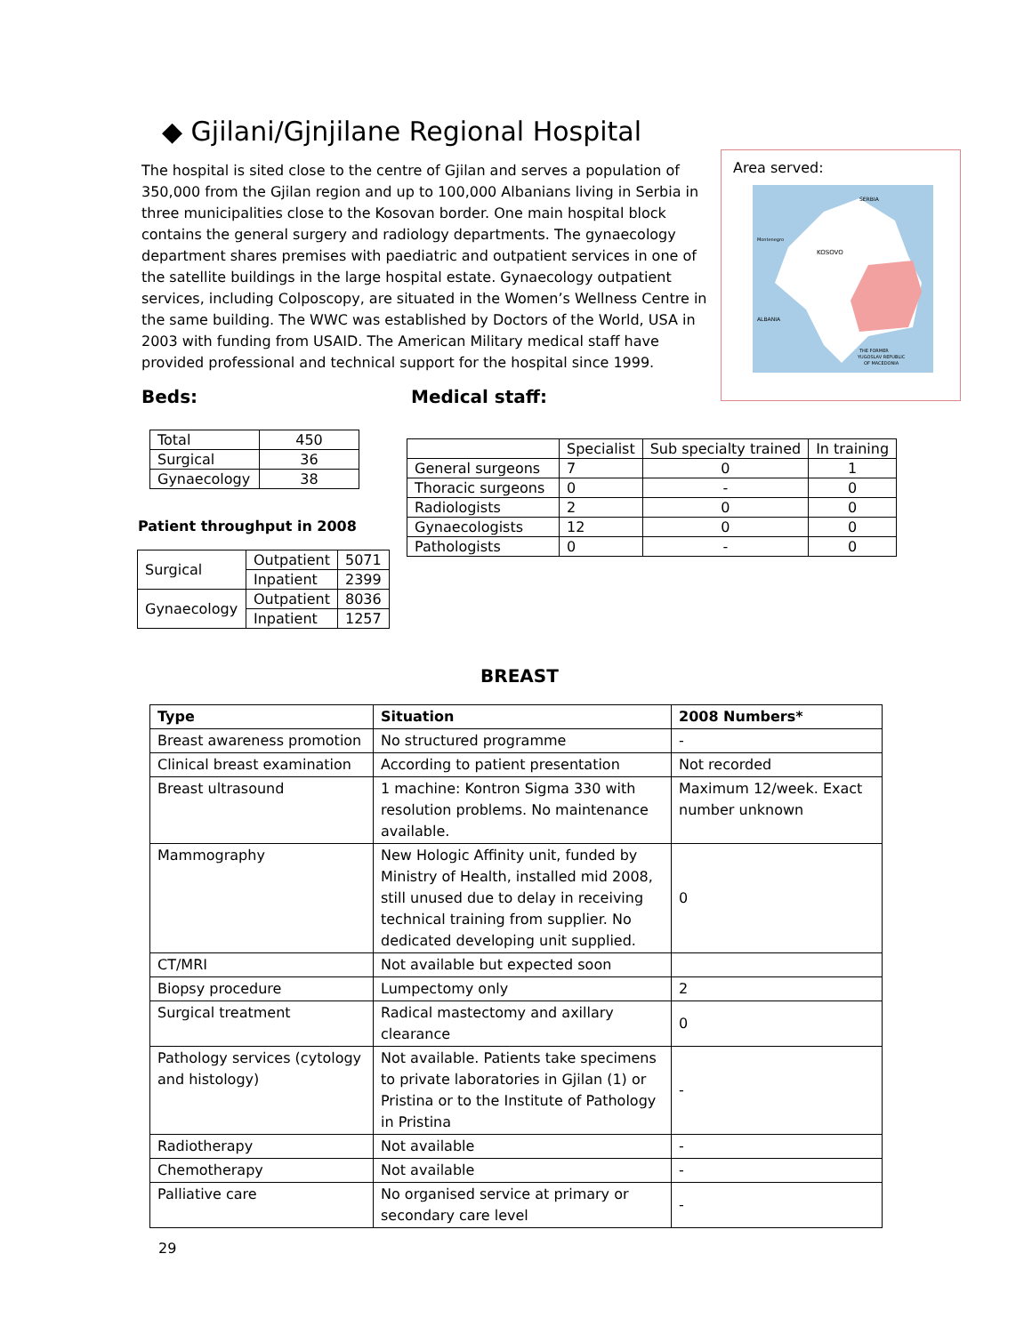◆ Gjilani/Gjnjilane Regional Hospital
The hospital is sited close to the centre of Gjilan and serves a population of 350,000 from the Gjilan region and up to 100,000 Albanians living in Serbia in three municipalities close to the Kosovan border. One main hospital block contains the general surgery and radiology departments. The gynaecology department shares premises with paediatric and outpatient services in one of the satellite buildings in the large hospital estate. Gynaecology outpatient services, including Colposcopy, are situated in the Women’s Wellness Centre in the same building. The WWC was established by Doctors of the World, USA in 2003 with funding from USAID. The American Military medical staff have provided professional and technical support for the hospital since 1999.
Area served:
SERBIA
Montenegro
KOSOVO
ALBANIA
THE FORMER
YUGOSLAV REPUBLIC
OF MACEDONIA
Beds: Medical staff:
| Total | 450 |
| Surgical | 36 |
| Gynaecology | 38 |
Patient throughput in 2008
| Surgical | Outpatient | 5071 |
| | Inpatient | 2399 |
| Gynaecology | Outpatient | 8036 |
| | Inpatient | 1257 |
| | Specialist | Sub specialty trained | In training |
| General surgeons | 7 | 0 | 1 |
| Thoracic surgeons | 0 | - | 0 |
| Radiologists | 2 | 0 | 0 |
| Gynaecologists | 12 | 0 | 0 |
| Pathologists | 0 | - | 0 |
BREAST
| Type | Situation | 2008 Numbers* |
| --- | --- | --- |
| Breast awareness promotion | No structured programme | - |
| Clinical breast examination | According to patient presentation | Not recorded |
| Breast ultrasound | 1 machine: Kontron Sigma 330 with resolution problems. No maintenance available. | Maximum 12/week. Exact number unknown |
| Mammography | New Hologic Affinity unit, funded by Ministry of Health, installed mid 2008, still unused due to delay in receiving technical training from supplier. No dedicated developing unit supplied. | 0 |
| CT/MRI | Not available but expected soon | |
| Biopsy procedure | Lumpectomy only | 2 |
| Surgical treatment | Radical mastectomy and axillary clearance | 0 |
| Pathology services (cytology and histology) | Not available. Patients take specimens to private laboratories in Gjilan (1) or Pristina or to the Institute of Pathology in Pristina | - |
| Radiotherapy | Not available | - |
| Chemotherapy | Not available | - |
| Palliative care | No organised service at primary or secondary care level | - |
29